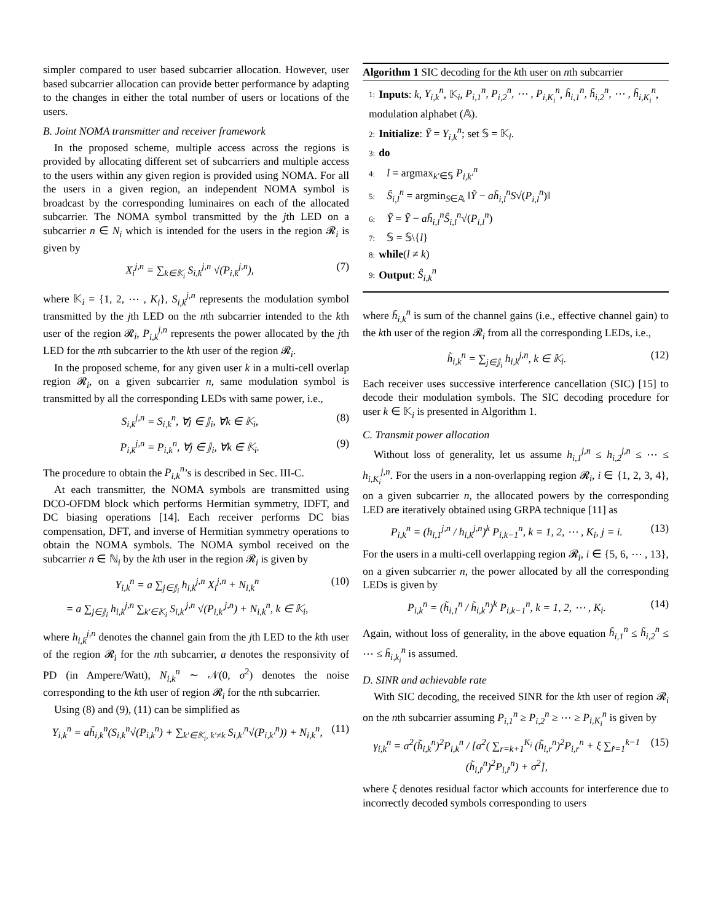simpler compared to user based subcarrier allocation. However, user based subcarrier allocation can provide better performance by adapting to the changes in either the total number of users or locations of the users.
B. Joint NOMA transmitter and receiver framework
In the proposed scheme, multiple access across the regions is provided by allocating different set of subcarriers and multiple access to the users within any given region is provided using NOMA. For all the users in a given region, an independent NOMA symbol is broadcast by the corresponding luminaires on each of the allocated subcarrier. The NOMA symbol transmitted by the jth LED on a subcarrier n ∈ N<sub>i</sub> which is intended for the users in the region 𝓡<sub>i</sub> is given by
X<sub>i</sub><sup>j,n</sup> = ∑<sub>k∈𝕂<sub>i</sub></sub> S<sub>i,k</sub><sup>j,n</sup> √(P<sub>i,k</sub><sup>j,n</sup>), (7)
where 𝕂<sub>i</sub> = {1, 2, ⋯ , K<sub>i</sub>}, S<sub>i,k</sub><sup>j,n</sup> represents the modulation symbol transmitted by the jth LED on the nth subcarrier intended to the kth user of the region 𝓡<sub>i</sub>, P<sub>i,k</sub><sup>j,n</sup> represents the power allocated by the jth LED for the nth subcarrier to the kth user of the region 𝓡<sub>i</sub>.
In the proposed scheme, for any given user k in a multi-cell overlap region 𝓡<sub>i</sub>, on a given subcarrier n, same modulation symbol is transmitted by all the corresponding LEDs with same power, i.e.,
S<sub>i,k</sub><sup>j,n</sup> = S<sub>i,k</sub><sup>n</sup>, ∀j ∈ 𝕁<sub>i</sub>, ∀k ∈ 𝕂<sub>i</sub>, (8)
P<sub>i,k</sub><sup>j,n</sup> = P<sub>i,k</sub><sup>n</sup>, ∀j ∈ 𝕁<sub>i</sub>, ∀k ∈ 𝕂<sub>i</sub>. (9)
The procedure to obtain the P<sub>i,k</sub><sup>n</sup>’s is described in Sec. III-C.
At each transmitter, the NOMA symbols are transmitted using DCO-OFDM block which performs Hermitian symmetry, IDFT, and DC biasing operations [14]. Each receiver performs DC bias compensation, DFT, and inverse of Hermitian symmetry operations to obtain the NOMA symbols. The NOMA symbol received on the subcarrier n ∈ ℕ<sub>i</sub> by the kth user in the region 𝓡<sub>i</sub> is given by
Y<sub>i,k</sub><sup>n</sup> = a ∑<sub>j∈𝕁<sub>i</sub></sub> h<sub>i,k</sub><sup>j,n</sup> X<sub>i</sub><sup>j,n</sup> + N<sub>i,k</sub><sup>n</sup>
= a ∑<sub>j∈𝕁<sub>i</sub></sub> h<sub>i,k</sub><sup>j,n</sup> ∑<sub>k′∈𝕂<sub>i</sub></sub> S<sub>i,k′</sub><sup>j,n</sup> √(P<sub>i,k′</sub><sup>j,n</sup>) + N<sub>i,k</sub><sup>n</sup>, k ∈ 𝕂<sub>i</sub>, (10)
where h<sub>i,k</sub><sup>j,n</sup> denotes the channel gain from the jth LED to the kth user of the region 𝓡<sub>i</sub> for the nth subcarrier, a denotes the responsivity of PD (in Ampere/Watt), N<sub>i,k</sub><sup>n</sup> ∼ 𝒩(0, σ<sup>2</sup>) denotes the noise corresponding to the kth user of region 𝓡<sub>i</sub> for the nth subcarrier.
Using (8) and (9), (11) can be simplified as
Y<sub>i,k</sub><sup>n</sup> = ah̃<sub>i,k</sub><sup>n</sup>(S<sub>i,k</sub><sup>n</sup>√(P<sub>i,k</sub><sup>n</sup>) + ∑<sub>k′∈𝕂<sub>i</sub>, k′≠k</sub> S<sub>i,k′</sub><sup>n</sup>√(P<sub>i,k′</sub><sup>n</sup>)) + N<sub>i,k</sub><sup>n</sup>, (11)
Algorithm 1 SIC decoding for the kth user on nth subcarrier
1: Inputs: k, Y<sub>i,k</sub><sup>n</sup>, 𝕂<sub>i</sub>, P<sub>i,1</sub><sup>n</sup>, P<sub>i,2</sub><sup>n</sup>, ⋯ , P<sub>i,K<sub>i</sub></sub><sup>n</sup>, h̃<sub>i,1</sub><sup>n</sup>, h̃<sub>i,2</sub><sup>n</sup>, ⋯ , h̃<sub>i,K<sub>i</sub></sub><sup>n</sup>, modulation alphabet (𝔸).
2: Initialize: Ỹ = Y<sub>i,k</sub><sup>n</sup>; set 𝕊 = 𝕂<sub>i</sub>.
3: do
4: l = argmax<sub>k′∈𝕊</sub> P<sub>i,k′</sub><sup>n</sup>
5: Ŝ<sub>i,l</sub><sup>n</sup> = argmin<sub>S∈𝔸</sub> ‖Ỹ − ah̃<sub>i,l</sub><sup>n</sup>S√(P<sub>i,l</sub><sup>n</sup>)‖
6: Ỹ = Ỹ − ah̃<sub>i,l</sub><sup>n</sup>Ŝ<sub>i,l</sub><sup>n</sup>√(P<sub>i,l</sub><sup>n</sup>)
7: 𝕊 = 𝕊\{l}
8: while(l ≠ k)
9: Output: Ŝ<sub>i,k</sub><sup>n</sup>
where h̃<sub>i,k</sub><sup>n</sup> is sum of the channel gains (i.e., effective channel gain) to the kth user of the region 𝓡<sub>i</sub> from all the corresponding LEDs, i.e.,
h̃<sub>i,k</sub><sup>n</sup> = ∑<sub>j∈𝕁<sub>i</sub></sub> h<sub>i,k</sub><sup>j,n</sup>, k ∈ 𝕂<sub>i</sub>. (12)
Each receiver uses successive interference cancellation (SIC) [15] to decode their modulation symbols. The SIC decoding procedure for user k ∈ 𝕂<sub>i</sub> is presented in Algorithm 1.
C. Transmit power allocation
Without loss of generality, let us assume h<sub>i,1</sub><sup>j,n</sup> ≤ h<sub>i,2</sub><sup>j,n</sup> ≤ ⋯ ≤ h<sub>i,K<sub>i</sub></sub><sup>j,n</sup>. For the users in a non-overlapping region 𝓡<sub>i</sub>, i ∈ {1, 2, 3, 4}, on a given subcarrier n, the allocated powers by the corresponding LED are iteratively obtained using GRPA technique [11] as
P<sub>i,k</sub><sup>n</sup> = (h<sub>i,1</sub><sup>j,n</sup> / h<sub>i,k</sub><sup>j,n</sup>)<sup>k</sup> P<sub>i,k−1</sub><sup>n</sup>, k = 1, 2, ⋯ , K<sub>i</sub>, j = i. (13)
For the users in a multi-cell overlapping region 𝓡<sub>i</sub>, i ∈ {5, 6, ⋯ , 13}, on a given subcarrier n, the power allocated by all the corresponding LEDs is given by
P<sub>i,k</sub><sup>n</sup> = (h̃<sub>i,1</sub><sup>n</sup> / h̃<sub>i,k</sub><sup>n</sup>)<sup>k</sup> P<sub>i,k−1</sub><sup>n</sup>, k = 1, 2, ⋯ , K<sub>i</sub>. (14)
Again, without loss of generality, in the above equation h̃<sub>i,1</sub><sup>n</sup> ≤ h̃<sub>i,2</sub><sup>n</sup> ≤ ⋯ ≤ h̃<sub>i,k<sub>i</sub></sub><sup>n</sup> is assumed.
D. SINR and achievable rate
With SIC decoding, the received SINR for the kth user of region 𝓡<sub>i</sub> on the nth subcarrier assuming P<sub>i,1</sub><sup>n</sup> ≥ P<sub>i,2</sub><sup>n</sup> ≥ ⋯ ≥ P<sub>i,K<sub>i</sub></sub><sup>n</sup> is given by
γ<sub>i,k</sub><sup>n</sup> = a<sup>2</sup>(h̃<sub>i,k</sub><sup>n</sup>)<sup>2</sup>P<sub>i,k</sub><sup>n</sup> / [a<sup>2</sup>( ∑<sub>r=k+1</sub><sup>K<sub>i</sub></sup> (h̃<sub>i,r</sub><sup>n</sup>)<sup>2</sup>P<sub>i,r</sub><sup>n</sup> + ξ ∑<sub>r̂=1</sub><sup>k−1</sup> (h̃<sub>i,r̂</sub><sup>n</sup>)<sup>2</sup>P<sub>i,r̂</sub><sup>n</sup>) + σ<sup>2</sup>], (15)
where ξ denotes residual factor which accounts for interference due to incorrectly decoded symbols corresponding to users